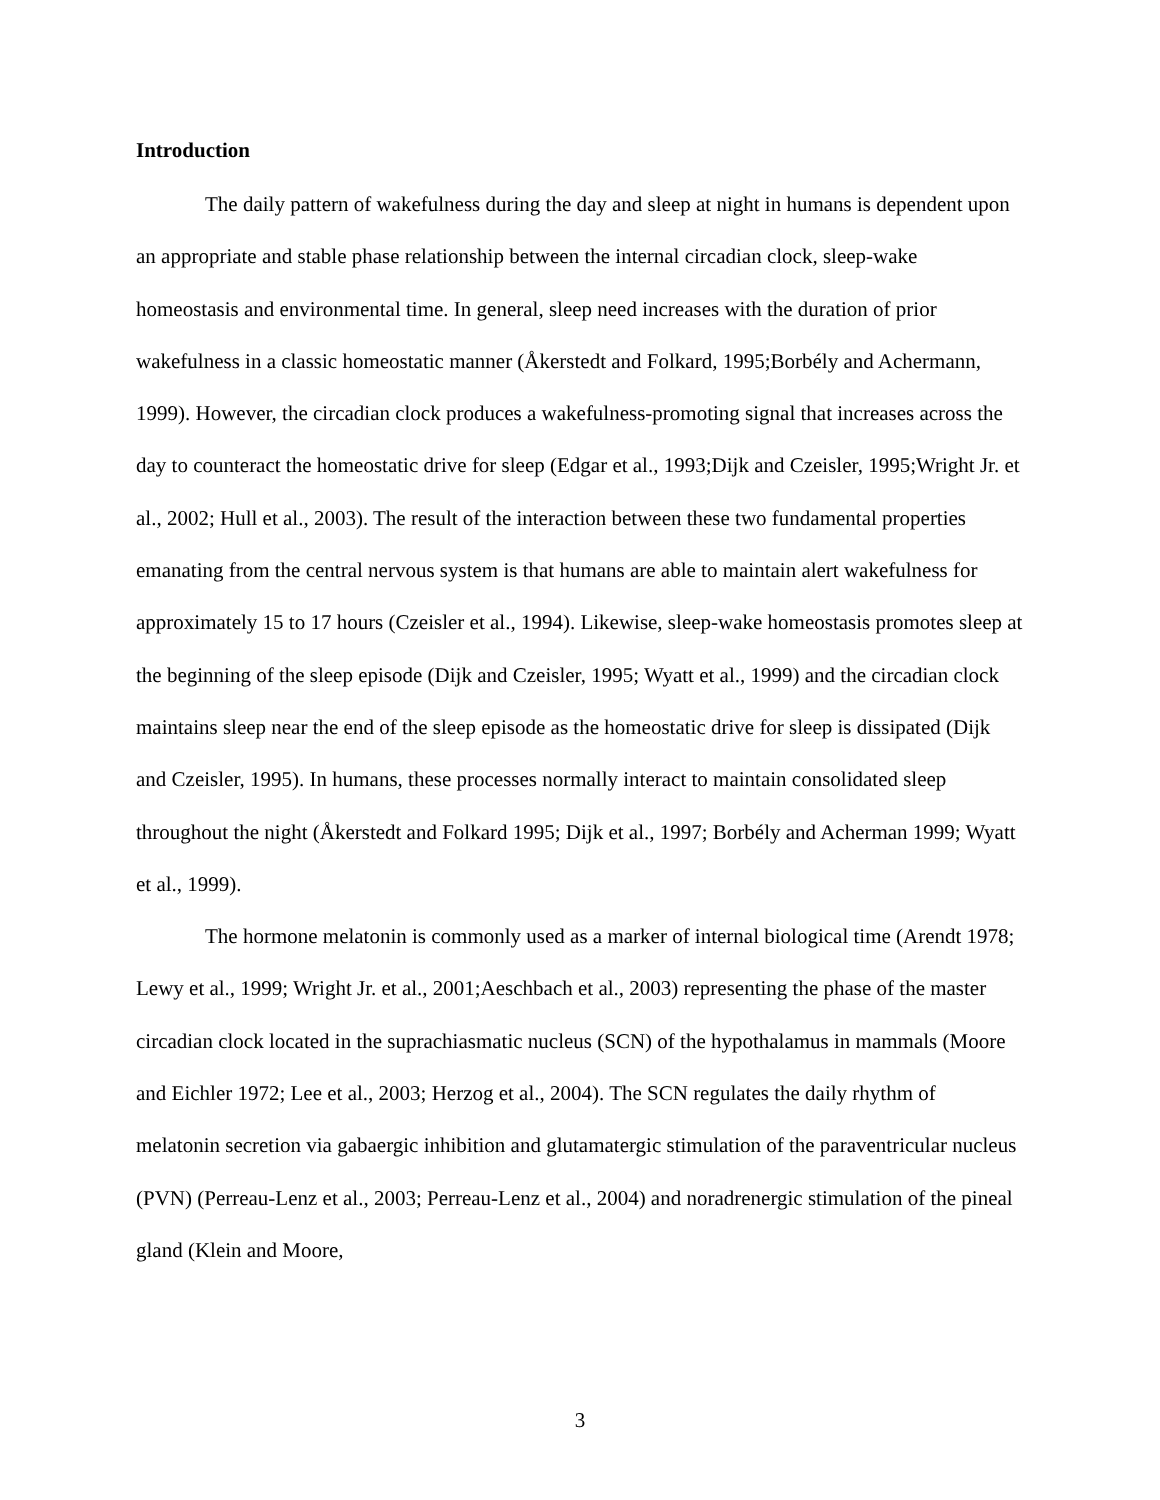Introduction
The daily pattern of wakefulness during the day and sleep at night in humans is dependent upon an appropriate and stable phase relationship between the internal circadian clock, sleep-wake homeostasis and environmental time. In general, sleep need increases with the duration of prior wakefulness in a classic homeostatic manner (Åkerstedt and Folkard, 1995;Borbély and Achermann, 1999). However, the circadian clock produces a wakefulness-promoting signal that increases across the day to counteract the homeostatic drive for sleep (Edgar et al., 1993;Dijk and Czeisler, 1995;Wright Jr. et al., 2002; Hull et al., 2003). The result of the interaction between these two fundamental properties emanating from the central nervous system is that humans are able to maintain alert wakefulness for approximately 15 to 17 hours (Czeisler et al., 1994). Likewise, sleep-wake homeostasis promotes sleep at the beginning of the sleep episode (Dijk and Czeisler, 1995; Wyatt et al., 1999) and the circadian clock maintains sleep near the end of the sleep episode as the homeostatic drive for sleep is dissipated (Dijk and Czeisler, 1995). In humans, these processes normally interact to maintain consolidated sleep throughout the night (Åkerstedt and Folkard 1995; Dijk et al., 1997; Borbély and Acherman 1999; Wyatt et al., 1999).
The hormone melatonin is commonly used as a marker of internal biological time (Arendt 1978; Lewy et al., 1999; Wright Jr. et al., 2001;Aeschbach et al., 2003) representing the phase of the master circadian clock located in the suprachiasmatic nucleus (SCN) of the hypothalamus in mammals (Moore and Eichler 1972; Lee et al., 2003; Herzog et al., 2004). The SCN regulates the daily rhythm of melatonin secretion via gabaergic inhibition and glutamatergic stimulation of the paraventricular nucleus (PVN) (Perreau-Lenz et al., 2003; Perreau-Lenz et al., 2004) and noradrenergic stimulation of the pineal gland (Klein and Moore,
3